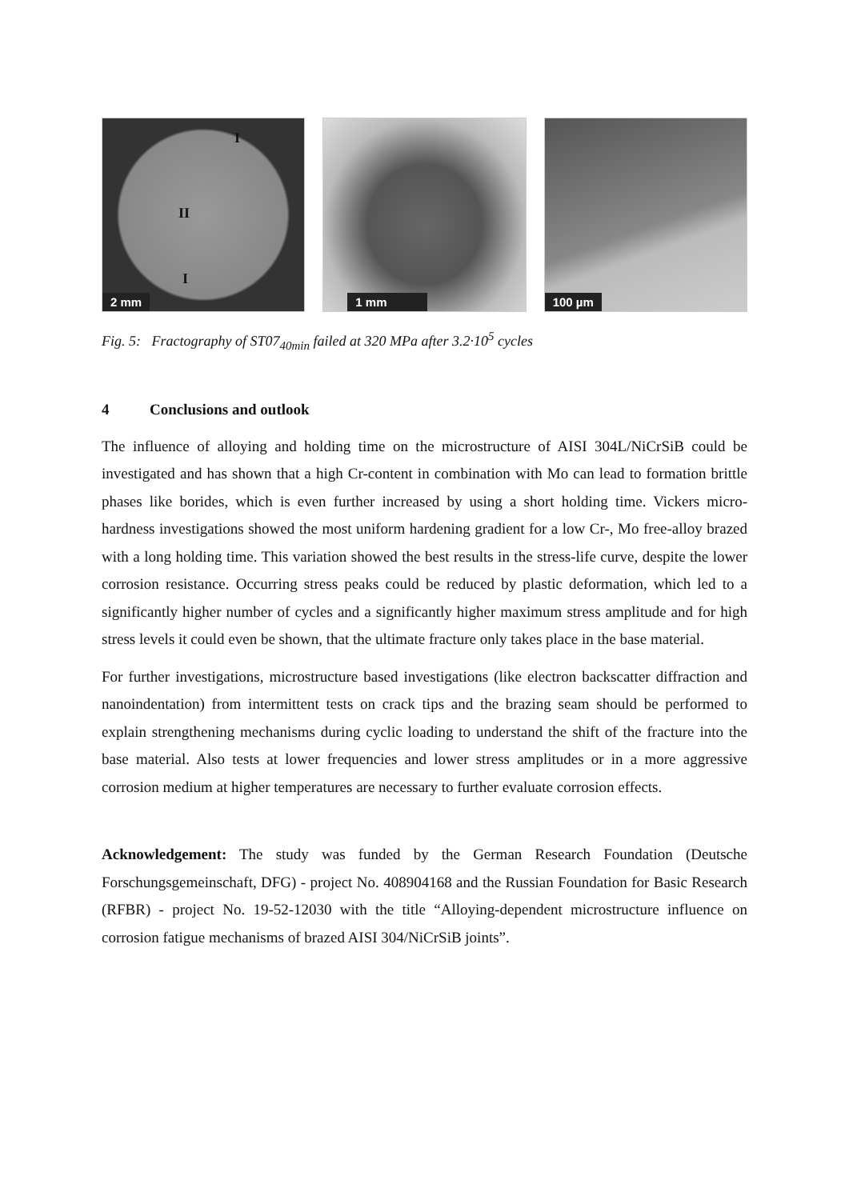I
II
I
2 mm
1 mm
100 µm
Fig. 5: Fractography of ST07<sub>40min</sub> failed at 320 MPa after 3.2·10<sup>5</sup> cycles
4 Conclusions and outlook
The influence of alloying and holding time on the microstructure of AISI 304L/NiCrSiB could be investigated and has shown that a high Cr-content in combination with Mo can lead to formation brittle phases like borides, which is even further increased by using a short holding time. Vickers micro-hardness investigations showed the most uniform hardening gradient for a low Cr-, Mo free-alloy brazed with a long holding time. This variation showed the best results in the stress-life curve, despite the lower corrosion resistance. Occurring stress peaks could be reduced by plastic deformation, which led to a significantly higher number of cycles and a significantly higher maximum stress amplitude and for high stress levels it could even be shown, that the ultimate fracture only takes place in the base material.
For further investigations, microstructure based investigations (like electron backscatter diffraction and nanoindentation) from intermittent tests on crack tips and the brazing seam should be performed to explain strengthening mechanisms during cyclic loading to understand the shift of the fracture into the base material. Also tests at lower frequen­cies and lower stress amplitudes or in a more aggressive corrosion medium at higher temperatures are necessary to further evaluate corrosion effects.
Acknowledgement: The study was funded by the German Research Foundation (Deutsche Forschungsgemeinschaft, DFG) - project No. 408904168 and the Russian Foundation for Basic Research (RFBR) - project No. 19-52-12030 with the title “Alloy­ing-dependent microstructure influence on corrosion fatigue mechanisms of brazed AISI 304/NiCrSiB joints”.